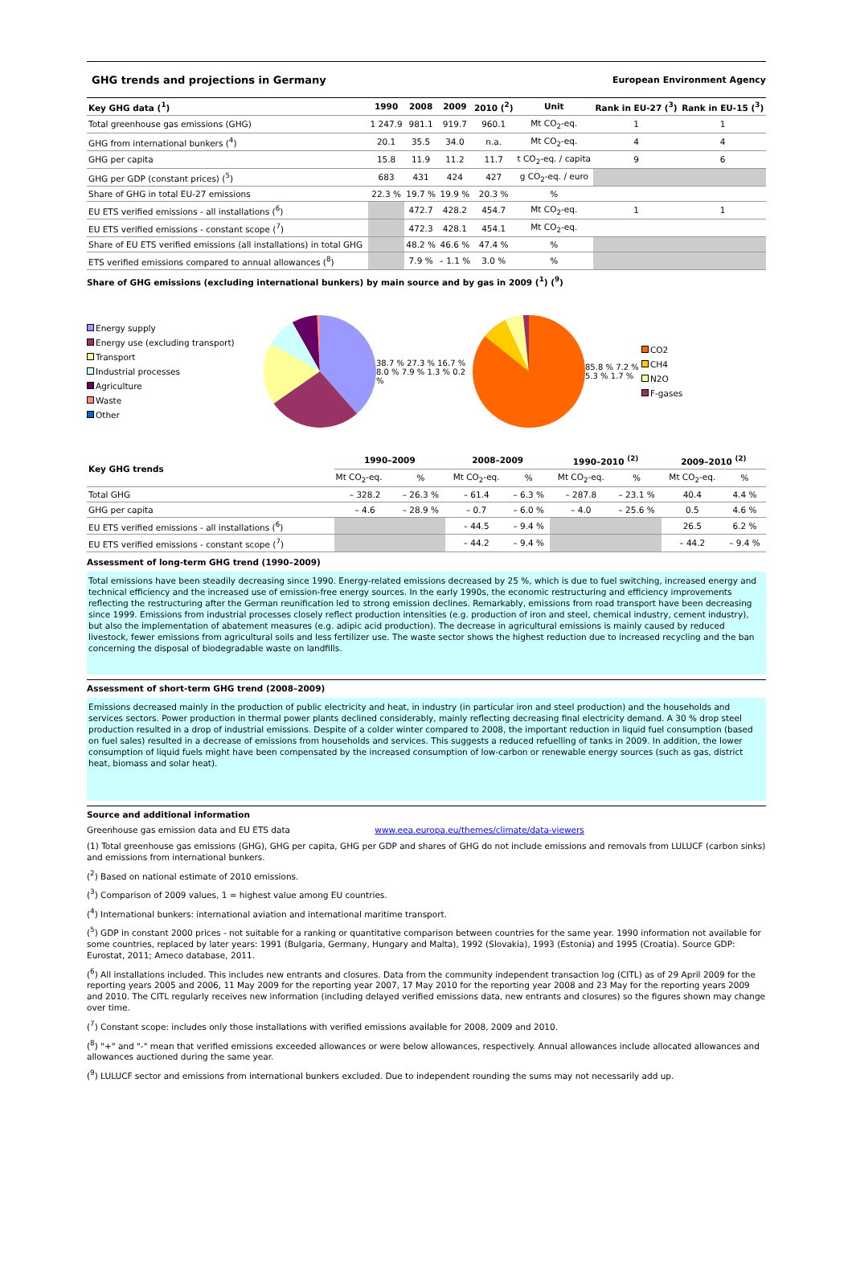GHG trends and projections in Germany European Environment Agency
| Key GHG data (<sup>1</sup>) | 1990 | 2008 | 2009 | 2010 (<sup>2</sup>) | Unit | Rank in EU-27 (<sup>3</sup>) | Rank in EU-15 (<sup>3</sup>) |
| --- | --- | --- | --- | --- | --- | --- | --- |
| Total greenhouse gas emissions (GHG) | 1 247.9 | 981.1 | 919.7 | 960.1 | Mt CO<sub>2</sub>-eq. | 1 | 1 |
| GHG from international bunkers (<sup>4</sup>) | 20.1 | 35.5 | 34.0 | n.a. | Mt CO<sub>2</sub>-eq. | 4 | 4 |
| GHG per capita | 15.8 | 11.9 | 11.2 | 11.7 | t CO<sub>2</sub>-eq. / capita | 9 | 6 |
| GHG per GDP (constant prices) (<sup>5</sup>) | 683 | 431 | 424 | 427 | g CO<sub>2</sub>-eq. / euro | | |
| Share of GHG in total EU-27 emissions | 22.3 % | 19.7 % | 19.9 % | 20.3 % | % | | |
| EU ETS verified emissions - all installations (<sup>6</sup>) | | 472.7 | 428.2 | 454.7 | Mt CO<sub>2</sub>-eq. | 1 | 1 |
| EU ETS verified emissions - constant scope (<sup>7</sup>) | | 472.3 | 428.1 | 454.1 | Mt CO<sub>2</sub>-eq. | | |
| Share of EU ETS verified emissions (all installations) in total GHG | | 48.2 % | 46.6 % | 47.4 % | % | | |
| ETS verified emissions compared to annual allowances (<sup>8</sup>) | | 7.9 % | – 1.1 % | 3.0 % | % | | |
Share of GHG emissions (excluding international bunkers) by main source and by gas in 2009 (<sup>1</sup>) (<sup>9</sup>)
Energy supply
Energy use (excluding transport)
Transport
Industrial processes
Agriculture
Waste
Other
38.7 % 27.3 % 16.7 % 8.0 % 7.9 % 1.3 % 0.2 %
85.8 % 7.2 % 5.3 % 1.7 %
CO2
CH4
N2O
F-gases
| Key GHG trends | 1990–2009 | | 2008–2009 | | 1990–2010 <sup>(2)</sup> | | 2009–2010 <sup>(2)</sup> | |
| --- | --- | --- | --- | --- | --- | --- | --- | --- |
| | Mt CO<sub>2</sub>-eq. | % | Mt CO<sub>2</sub>-eq. | % | Mt CO<sub>2</sub>-eq. | % | Mt CO<sub>2</sub>-eq. | % |
| Total GHG | – 328.2 | – 26.3 % | – 61.4 | – 6.3 % | – 287.8 | – 23.1 % | 40.4 | 4.4 % |
| GHG per capita | – 4.6 | – 28.9 % | – 0.7 | – 6.0 % | – 4.0 | – 25.6 % | 0.5 | 4.6 % |
| EU ETS verified emissions - all installations (<sup>6</sup>) | | | – 44.5 | – 9.4 % | | | 26.5 | 6.2 % |
| EU ETS verified emissions - constant scope (<sup>7</sup>) | | | – 44.2 | – 9.4 % | | | – 44.2 | – 9.4 % |
Assessment of long-term GHG trend (1990–2009)
Total emissions have been steadily decreasing since 1990. Energy-related emissions decreased by 25 %, which is due to fuel switching, increased energy and technical efficiency and the increased use of emission-free energy sources. In the early 1990s, the economic restructuring and efficiency improvements reflecting the restructuring after the German reunification led to strong emission declines. Remarkably, emissions from road transport have been decreasing since 1999. Emissions from industrial processes closely reflect production intensities (e.g. production of iron and steel, chemical industry, cement industry), but also the implementation of abatement measures (e.g. adipic acid production). The decrease in agricultural emissions is mainly caused by reduced livestock, fewer emissions from agricultural soils and less fertilizer use. The waste sector shows the highest reduction due to increased recycling and the ban concerning the disposal of biodegradable waste on landfills.
Assessment of short-term GHG trend (2008–2009)
Emissions decreased mainly in the production of public electricity and heat, in industry (in particular iron and steel production) and the households and services sectors. Power production in thermal power plants declined considerably, mainly reflecting decreasing final electricity demand. A 30 % drop steel production resulted in a drop of industrial emissions. Despite of a colder winter compared to 2008, the important reduction in liquid fuel consumption (based on fuel sales) resulted in a decrease of emissions from households and services. This suggests a reduced refuelling of tanks in 2009. In addition, the lower consumption of liquid fuels might have been compensated by the increased consumption of low-carbon or renewable energy sources (such as gas, district heat, biomass and solar heat).
Source and additional information
Greenhouse gas emission data and EU ETS data www.eea.europa.eu/themes/climate/data-viewers
(1) Total greenhouse gas emissions (GHG), GHG per capita, GHG per GDP and shares of GHG do not include emissions and removals from LULUCF (carbon sinks) and emissions from international bunkers.
(<sup>2</sup>) Based on national estimate of 2010 emissions.
(<sup>3</sup>) Comparison of 2009 values, 1 = highest value among EU countries.
(<sup>4</sup>) International bunkers: international aviation and international maritime transport.
(<sup>5</sup>) GDP in constant 2000 prices - not suitable for a ranking or quantitative comparison between countries for the same year. 1990 information not available for some countries, replaced by later years: 1991 (Bulgaria, Germany, Hungary and Malta), 1992 (Slovakia), 1993 (Estonia) and 1995 (Croatia). Source GDP: Eurostat, 2011; Ameco database, 2011.
(<sup>6</sup>) All installations included. This includes new entrants and closures. Data from the community independent transaction log (CITL) as of 29 April 2009 for the reporting years 2005 and 2006, 11 May 2009 for the reporting year 2007, 17 May 2010 for the reporting year 2008 and 23 May for the reporting years 2009 and 2010. The CITL regularly receives new information (including delayed verified emissions data, new entrants and closures) so the figures shown may change over time.
(<sup>7</sup>) Constant scope: includes only those installations with verified emissions available for 2008, 2009 and 2010.
(<sup>8</sup>) "+" and "-" mean that verified emissions exceeded allowances or were below allowances, respectively. Annual allowances include allocated allowances and allowances auctioned during the same year.
(<sup>9</sup>) LULUCF sector and emissions from international bunkers excluded. Due to independent rounding the sums may not necessarily add up.